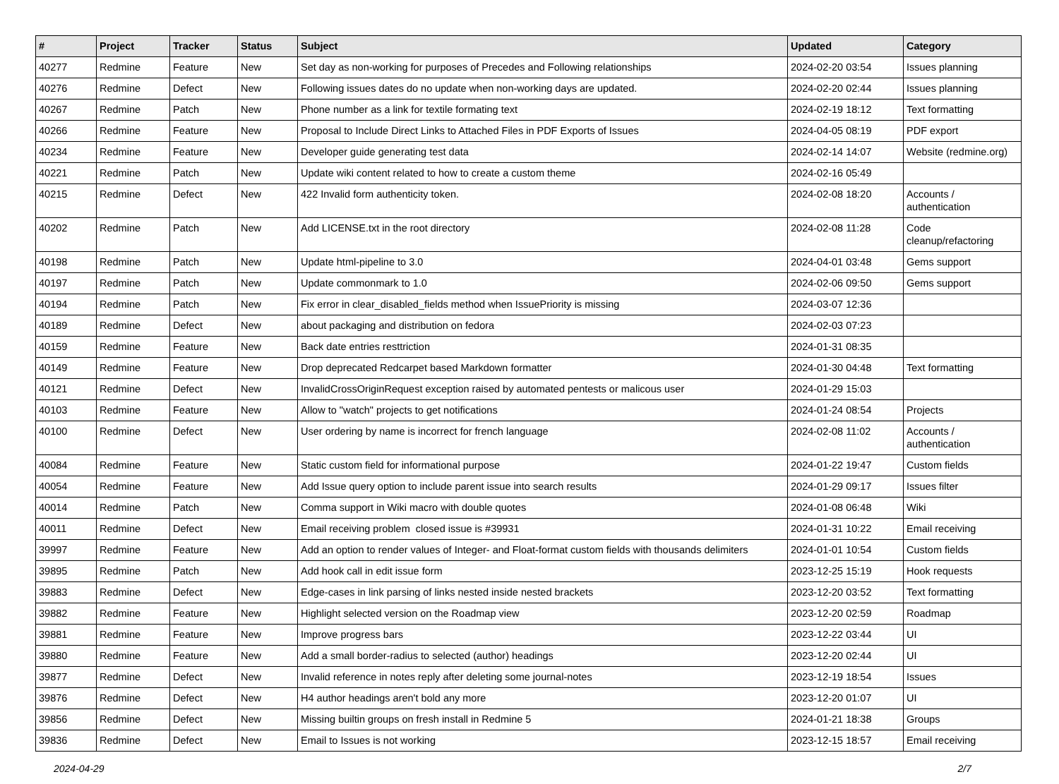| # | Project | Tracker | Status | Subject | Updated | Category |
| --- | --- | --- | --- | --- | --- | --- |
| 40277 | Redmine | Feature | New | Set day as non-working for purposes of Precedes and Following relationships | 2024-02-20 03:54 | Issues planning |
| 40276 | Redmine | Defect | New | Following issues dates do no update when non-working days are updated. | 2024-02-20 02:44 | Issues planning |
| 40267 | Redmine | Patch | New | Phone number as a link for textile formating text | 2024-02-19 18:12 | Text formatting |
| 40266 | Redmine | Feature | New | Proposal to Include Direct Links to Attached Files in PDF Exports of Issues | 2024-04-05 08:19 | PDF export |
| 40234 | Redmine | Feature | New | Developer guide generating test data | 2024-02-14 14:07 | Website (redmine.org) |
| 40221 | Redmine | Patch | New | Update wiki content related to how to create a custom theme | 2024-02-16 05:49 | |
| 40215 | Redmine | Defect | New | 422 Invalid form authenticity token. | 2024-02-08 18:20 | Accounts / authentication |
| 40202 | Redmine | Patch | New | Add LICENSE.txt in the root directory | 2024-02-08 11:28 | Code cleanup/refactoring |
| 40198 | Redmine | Patch | New | Update html-pipeline to 3.0 | 2024-04-01 03:48 | Gems support |
| 40197 | Redmine | Patch | New | Update commonmark to 1.0 | 2024-02-06 09:50 | Gems support |
| 40194 | Redmine | Patch | New | Fix error in clear_disabled_fields method when IssuePriority is missing | 2024-03-07 12:36 | |
| 40189 | Redmine | Defect | New | about packaging and distribution on fedora | 2024-02-03 07:23 | |
| 40159 | Redmine | Feature | New | Back date entries resttriction | 2024-01-31 08:35 | |
| 40149 | Redmine | Feature | New | Drop deprecated Redcarpet based Markdown formatter | 2024-01-30 04:48 | Text formatting |
| 40121 | Redmine | Defect | New | InvalidCrossOriginRequest exception raised by automated pentests or malicous user | 2024-01-29 15:03 | |
| 40103 | Redmine | Feature | New | Allow to "watch" projects to get notifications | 2024-01-24 08:54 | Projects |
| 40100 | Redmine | Defect | New | User ordering by name is incorrect for french language | 2024-02-08 11:02 | Accounts / authentication |
| 40084 | Redmine | Feature | New | Static custom field for informational purpose | 2024-01-22 19:47 | Custom fields |
| 40054 | Redmine | Feature | New | Add Issue query option to include parent issue into search results | 2024-01-29 09:17 | Issues filter |
| 40014 | Redmine | Patch | New | Comma support in Wiki macro with double quotes | 2024-01-08 06:48 | Wiki |
| 40011 | Redmine | Defect | New | Email receiving problem closed issue is #39931 | 2024-01-31 10:22 | Email receiving |
| 39997 | Redmine | Feature | New | Add an option to render values of Integer- and Float-format custom fields with thousands delimiters | 2024-01-01 10:54 | Custom fields |
| 39895 | Redmine | Patch | New | Add hook call in edit issue form | 2023-12-25 15:19 | Hook requests |
| 39883 | Redmine | Defect | New | Edge-cases in link parsing of links nested inside nested brackets | 2023-12-20 03:52 | Text formatting |
| 39882 | Redmine | Feature | New | Highlight selected version on the Roadmap view | 2023-12-20 02:59 | Roadmap |
| 39881 | Redmine | Feature | New | Improve progress bars | 2023-12-22 03:44 | UI |
| 39880 | Redmine | Feature | New | Add a small border-radius to selected (author) headings | 2023-12-20 02:44 | UI |
| 39877 | Redmine | Defect | New | Invalid reference in notes reply after deleting some journal-notes | 2023-12-19 18:54 | Issues |
| 39876 | Redmine | Defect | New | H4 author headings aren't bold any more | 2023-12-20 01:07 | UI |
| 39856 | Redmine | Defect | New | Missing builtin groups on fresh install in Redmine 5 | 2024-01-21 18:38 | Groups |
| 39836 | Redmine | Defect | New | Email to Issues is not working | 2023-12-15 18:57 | Email receiving |
2024-04-29 2/7